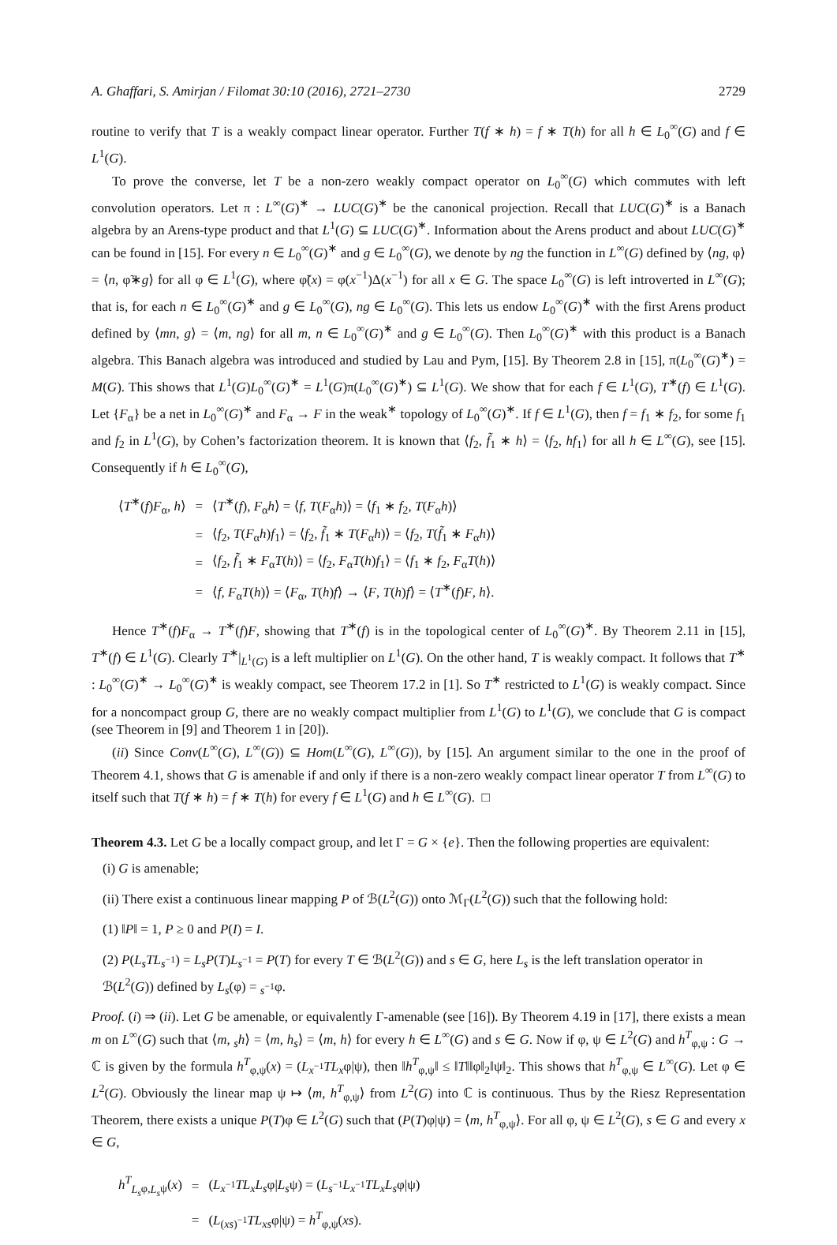A. Ghaffari, S. Amirjan / Filomat 30:10 (2016), 2721–2730 2729
routine to verify that T is a weakly compact linear operator. Further T(f ∗ h) = f ∗ T(h) for all h ∈ L<sub>0</sub><sup>∞</sup>(G) and f ∈ L<sup>1</sup>(G).
To prove the converse, let T be a non-zero weakly compact operator on L<sub>0</sub><sup>∞</sup>(G) which commutes with left convolution operators. Let π : L<sup>∞</sup>(G)<sup>∗</sup> → LUC(G)<sup>∗</sup> be the canonical projection. Recall that LUC(G)<sup>∗</sup> is a Banach algebra by an Arens-type product and that L<sup>1</sup>(G) ⊆ LUC(G)<sup>∗</sup>. Information about the Arens product and about LUC(G)<sup>∗</sup> can be found in [15]. For every n ∈ L<sub>0</sub><sup>∞</sup>(G)<sup>∗</sup> and g ∈ L<sub>0</sub><sup>∞</sup>(G), we denote by ng the function in L<sup>∞</sup>(G) defined by ⟨ng, φ⟩ = ⟨n, φ̃∗g⟩ for all φ ∈ L<sup>1</sup>(G), where φ̃(x) = φ(x<sup>−1</sup>)Δ(x<sup>−1</sup>) for all x ∈ G. The space L<sub>0</sub><sup>∞</sup>(G) is left introverted in L<sup>∞</sup>(G); that is, for each n ∈ L<sub>0</sub><sup>∞</sup>(G)<sup>∗</sup> and g ∈ L<sub>0</sub><sup>∞</sup>(G), ng ∈ L<sub>0</sub><sup>∞</sup>(G). This lets us endow L<sub>0</sub><sup>∞</sup>(G)<sup>∗</sup> with the first Arens product defined by ⟨mn, g⟩ = ⟨m, ng⟩ for all m, n ∈ L<sub>0</sub><sup>∞</sup>(G)<sup>∗</sup> and g ∈ L<sub>0</sub><sup>∞</sup>(G). Then L<sub>0</sub><sup>∞</sup>(G)<sup>∗</sup> with this product is a Banach algebra. This Banach algebra was introduced and studied by Lau and Pym, [15]. By Theorem 2.8 in [15], π(L<sub>0</sub><sup>∞</sup>(G)<sup>∗</sup>) = M(G). This shows that L<sup>1</sup>(G)L<sub>0</sub><sup>∞</sup>(G)<sup>∗</sup> = L<sup>1</sup>(G)π(L<sub>0</sub><sup>∞</sup>(G)<sup>∗</sup>) ⊆ L<sup>1</sup>(G). We show that for each f ∈ L<sup>1</sup>(G), T<sup>∗</sup>(f) ∈ L<sup>1</sup>(G). Let {F<sub>α</sub>} be a net in L<sub>0</sub><sup>∞</sup>(G)<sup>∗</sup> and F<sub>α</sub> → F in the weak<sup>∗</sup> topology of L<sub>0</sub><sup>∞</sup>(G)<sup>∗</sup>. If f ∈ L<sup>1</sup>(G), then f = f<sub>1</sub> ∗ f<sub>2</sub>, for some f<sub>1</sub> and f<sub>2</sub> in L<sup>1</sup>(G), by Cohen’s factorization theorem. It is known that ⟨f<sub>2</sub>, f̃<sub>1</sub> ∗ h⟩ = ⟨f<sub>2</sub>, hf<sub>1</sub>⟩ for all h ∈ L<sup>∞</sup>(G), see [15]. Consequently if h ∈ L<sub>0</sub><sup>∞</sup>(G),
| ⟨ T<sup>∗</sup>( f ) F<sub>α</sub>, h ⟩ | = | ⟨ T<sup>∗</sup>( f ), F<sub>α</sub> h ⟩ = ⟨ f , T ( F<sub>α</sub> h )⟩ = ⟨ f<sub>1</sub> ∗ f<sub>2</sub>, T ( F<sub>α</sub> h )⟩ |
| | = | ⟨ f<sub>2</sub>, T ( F<sub>α</sub> h ) f<sub>1</sub>⟩ = ⟨ f<sub>2</sub>, f̃<sub>1</sub> ∗ T ( F<sub>α</sub> h )⟩ = ⟨ f<sub>2</sub>, T ( f̃<sub>1</sub> ∗ F<sub>α</sub> h )⟩ |
| | = | ⟨ f<sub>2</sub>, f̃<sub>1</sub> ∗ F<sub>α</sub> T ( h )⟩ = ⟨ f<sub>2</sub>, F<sub>α</sub> T ( h ) f<sub>1</sub>⟩ = ⟨ f<sub>1</sub> ∗ f<sub>2</sub>, F<sub>α</sub> T ( h )⟩ |
| | = | ⟨ f , F<sub>α</sub> T ( h )⟩ = ⟨ F<sub>α</sub>, T ( h ) f ⟩ → ⟨ F , T ( h ) f ⟩ = ⟨ T<sup>∗</sup>( f ) F , h ⟩. |
Hence T<sup>∗</sup>(f)F<sub>α</sub> → T<sup>∗</sup>(f)F, showing that T<sup>∗</sup>(f) is in the topological center of L<sub>0</sub><sup>∞</sup>(G)<sup>∗</sup>. By Theorem 2.11 in [15], T<sup>∗</sup>(f) ∈ L<sup>1</sup>(G). Clearly T<sup>∗</sup>|<sub>L<sup>1</sup>(G)</sub> is a left multiplier on L<sup>1</sup>(G). On the other hand, T is weakly compact. It follows that T<sup>∗</sup> : L<sub>0</sub><sup>∞</sup>(G)<sup>∗</sup> → L<sub>0</sub><sup>∞</sup>(G)<sup>∗</sup> is weakly compact, see Theorem 17.2 in [1]. So T<sup>∗</sup> restricted to L<sup>1</sup>(G) is weakly compact. Since for a noncompact group G, there are no weakly compact multiplier from L<sup>1</sup>(G) to L<sup>1</sup>(G), we conclude that G is compact (see Theorem in [9] and Theorem 1 in [20]).
(ii) Since Conv(L<sup>∞</sup>(G), L<sup>∞</sup>(G)) ⊆ Hom(L<sup>∞</sup>(G), L<sup>∞</sup>(G)), by [15]. An argument similar to the one in the proof of Theorem 4.1, shows that G is amenable if and only if there is a non-zero weakly compact linear operator T from L<sup>∞</sup>(G) to itself such that T(f ∗ h) = f ∗ T(h) for every f ∈ L<sup>1</sup>(G) and h ∈ L<sup>∞</sup>(G). □
Theorem 4.3. Let G be a locally compact group, and let Γ = G × {e}. Then the following properties are equivalent:
(i) G is amenable;
(ii) There exist a continuous linear mapping P of ℬ(L<sup>2</sup>(G)) onto ℳ<sub>Γ</sub>(L<sup>2</sup>(G)) such that the following hold:
(1) ‖P‖ = 1, P ≥ 0 and P(I) = I.
(2) P(L<sub>s</sub>TL<sub>s<sup>−1</sup></sub>) = L<sub>s</sub>P(T)L<sub>s<sup>−1</sup></sub> = P(T) for every T ∈ ℬ(L<sup>2</sup>(G)) and s ∈ G, here L<sub>s</sub> is the left translation operator in ℬ(L<sup>2</sup>(G)) defined by L<sub>s</sub>(φ) = <sub>s<sup>−1</sup></sub>φ.
Proof. (i) ⇒ (ii). Let G be amenable, or equivalently Γ-amenable (see [16]). By Theorem 4.19 in [17], there exists a mean m on L<sup>∞</sup>(G) such that ⟨m, <sub>s</sub>h⟩ = ⟨m, h<sub>s</sub>⟩ = ⟨m, h⟩ for every h ∈ L<sup>∞</sup>(G) and s ∈ G. Now if φ, ψ ∈ L<sup>2</sup>(G) and h<sup>T</sup><sub>φ,ψ</sub> : G → ℂ is given by the formula h<sup>T</sup><sub>φ,ψ</sub>(x) = (L<sub>x<sup>−1</sup></sub>TL<sub>x</sub>φ|ψ), then ‖h<sup>T</sup><sub>φ,ψ</sub>‖ ≤ ‖T‖‖φ‖<sub>2</sub>‖ψ‖<sub>2</sub>. This shows that h<sup>T</sup><sub>φ,ψ</sub> ∈ L<sup>∞</sup>(G). Let φ ∈ L<sup>2</sup>(G). Obviously the linear map ψ ↦ ⟨m, h<sup>T</sup><sub>φ,ψ</sub>⟩ from L<sup>2</sup>(G) into ℂ is continuous. Thus by the Riesz Representation Theorem, there exists a unique P(T)φ ∈ L<sup>2</sup>(G) such that (P(T)φ|ψ) = ⟨m, h<sup>T</sup><sub>φ,ψ</sub>⟩. For all φ, ψ ∈ L<sup>2</sup>(G), s ∈ G and every x ∈ G,
| h<sup>T</sup><sub>L<sub>s</sub>φ,L<sub>s</sub>ψ</sub>( x ) | = | ( L<sub>x<sup>−1</sup></sub> TL<sub>x</sub>L<sub>s</sub> φ/ L<sub>s</sub> ψ) = ( L<sub>s<sup>−1</sup></sub> L<sub>x<sup>−1</sup></sub> TL<sub>x</sub>L<sub>s</sub> φ/ψ) |
| | = | ( L<sub>(xs)<sup>−1</sup></sub> TL<sub>xs</sub> φ/ψ) = h<sup>T</sup><sub>φ,ψ</sub>( xs ). |